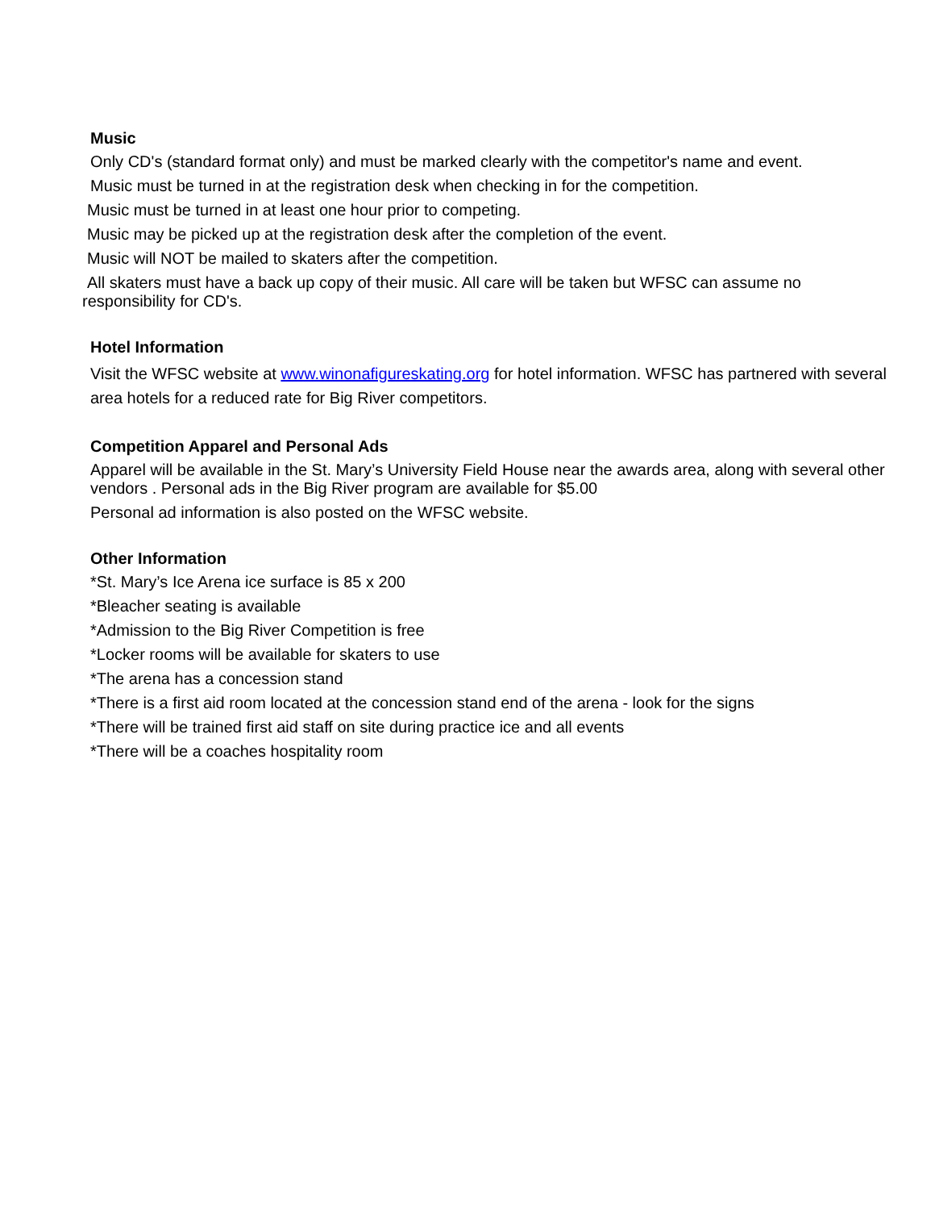Music
Only CD's (standard format only) and must be marked clearly with the competitor's name and event.
Music must be turned in at the registration desk when checking in for the competition.
Music must be turned in at least one hour prior to competing.
Music may be picked up at the registration desk after the completion of the event.
Music will NOT be mailed to skaters after the competition.
All skaters must have a back up copy of their music. All care will be taken but WFSC can assume no responsibility for CD's.
Hotel Information
Visit the WFSC website at www.winonafigureskating.org for hotel information. WFSC has partnered with several area hotels for a reduced rate for Big River competitors.
Competition Apparel and Personal Ads
Apparel will be available in the St. Mary’s University Field House near the awards area, along with several other vendors . Personal ads in the Big River program are available for $5.00
Personal ad information is also posted on the WFSC website.
Other Information
*St. Mary’s Ice Arena ice surface is 85 x 200
*Bleacher seating is available
*Admission to the Big River Competition is free
*Locker rooms will be available for skaters to use
*The arena has a concession stand
*There is a first aid room located at the concession stand end of the arena - look for the signs
*There will be trained first aid staff on site during practice ice and all events
*There will be a coaches hospitality room